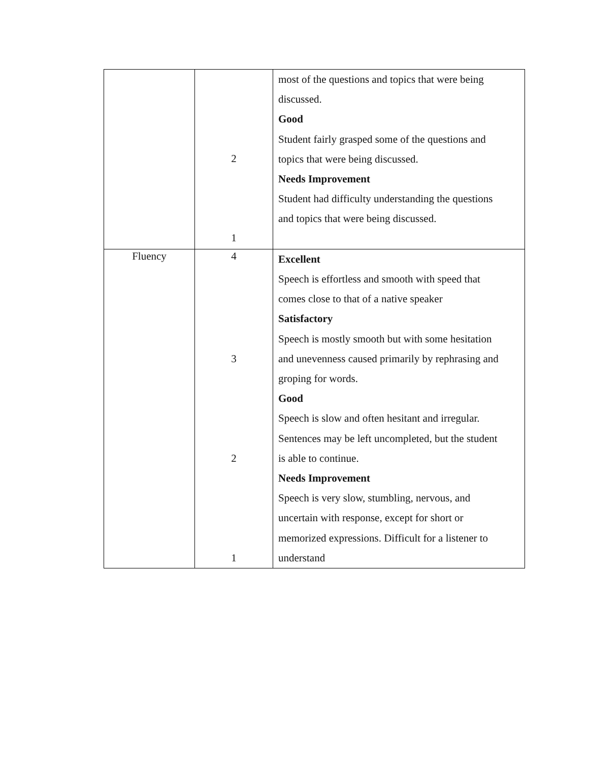| | 2 1 | most of the questions and topics that were being discussed. Good Student fairly grasped some of the questions and topics that were being discussed. Needs Improvement Student had difficulty understanding the questions and topics that were being discussed. |
| Fluency | 4 3 2 1 | Excellent Speech is effortless and smooth with speed that comes close to that of a native speaker Satisfactory Speech is mostly smooth but with some hesitation and unevenness caused primarily by rephrasing and groping for words. Good Speech is slow and often hesitant and irregular. Sentences may be left uncompleted, but the student is able to continue. Needs Improvement Speech is very slow, stumbling, nervous, and uncertain with response, except for short or memorized expressions. Difficult for a listener to understand |